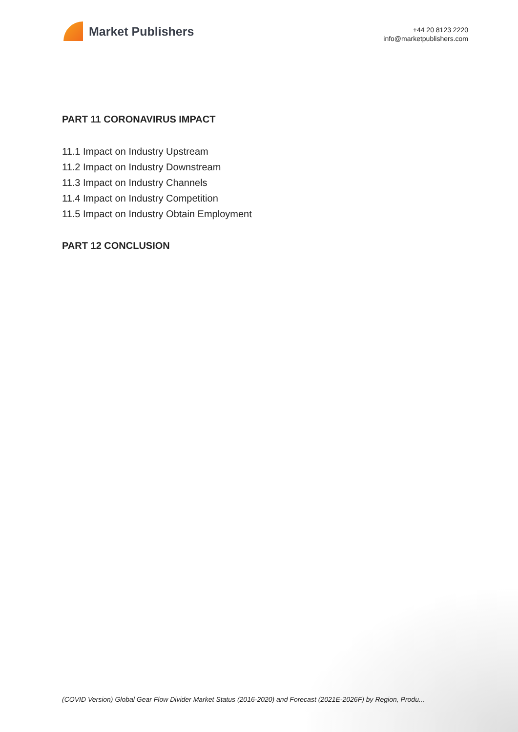Market Publishers
+44 20 8123 2220
info@marketpublishers.com
PART 11 CORONAVIRUS IMPACT
11.1 Impact on Industry Upstream
11.2 Impact on Industry Downstream
11.3 Impact on Industry Channels
11.4 Impact on Industry Competition
11.5 Impact on Industry Obtain Employment
PART 12 CONCLUSION
(COVID Version) Global Gear Flow Divider Market Status (2016-2020) and Forecast (2021E-2026F) by Region, Produ...